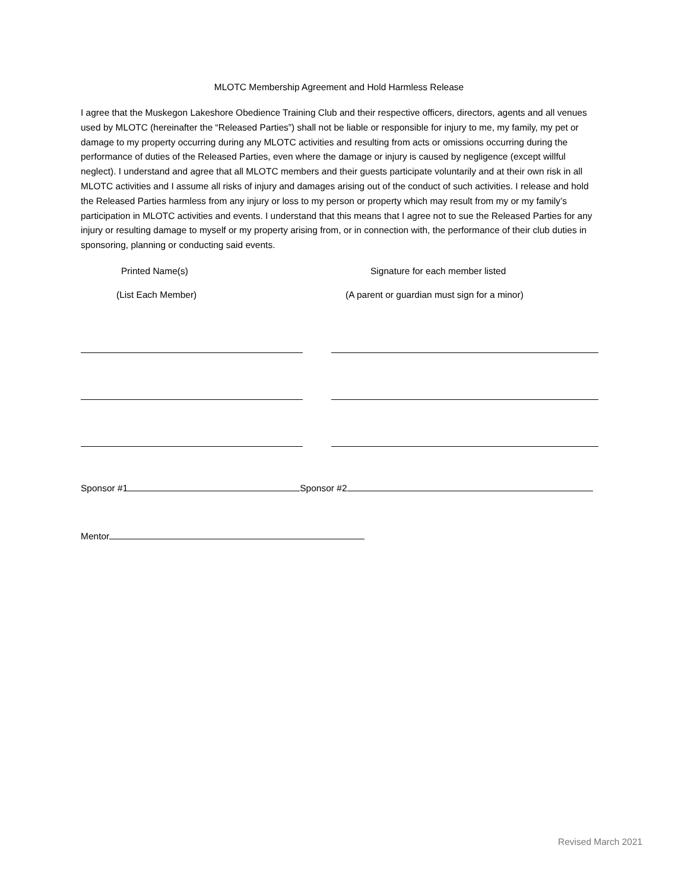MLOTC Membership Agreement and Hold Harmless Release
I agree that the Muskegon Lakeshore Obedience Training Club and their respective officers, directors, agents and all venues used by MLOTC (hereinafter the “Released Parties”) shall not be liable or responsible for injury to me, my family, my pet or damage to my property occurring during any MLOTC activities and resulting from acts or omissions occurring during the performance of duties of the Released Parties, even where the damage or injury is caused by negligence (except willful neglect). I understand and agree that all MLOTC members and their guests participate voluntarily and at their own risk in all MLOTC activities and I assume all risks of injury and damages arising out of the conduct of such activities. I release and hold the Released Parties harmless from any injury or loss to my person or property which may result from my or my family’s participation in MLOTC activities and events. I understand that this means that I agree not to sue the Released Parties for any injury or resulting damage to myself or my property arising from, or in connection with, the performance of their club duties in sponsoring, planning or conducting said events.
Printed Name(s) Signature for each member listed
(List Each Member) (A parent or guardian must sign for a minor)
Sponsor #1 Sponsor #2
Mentor
Revised March 2021